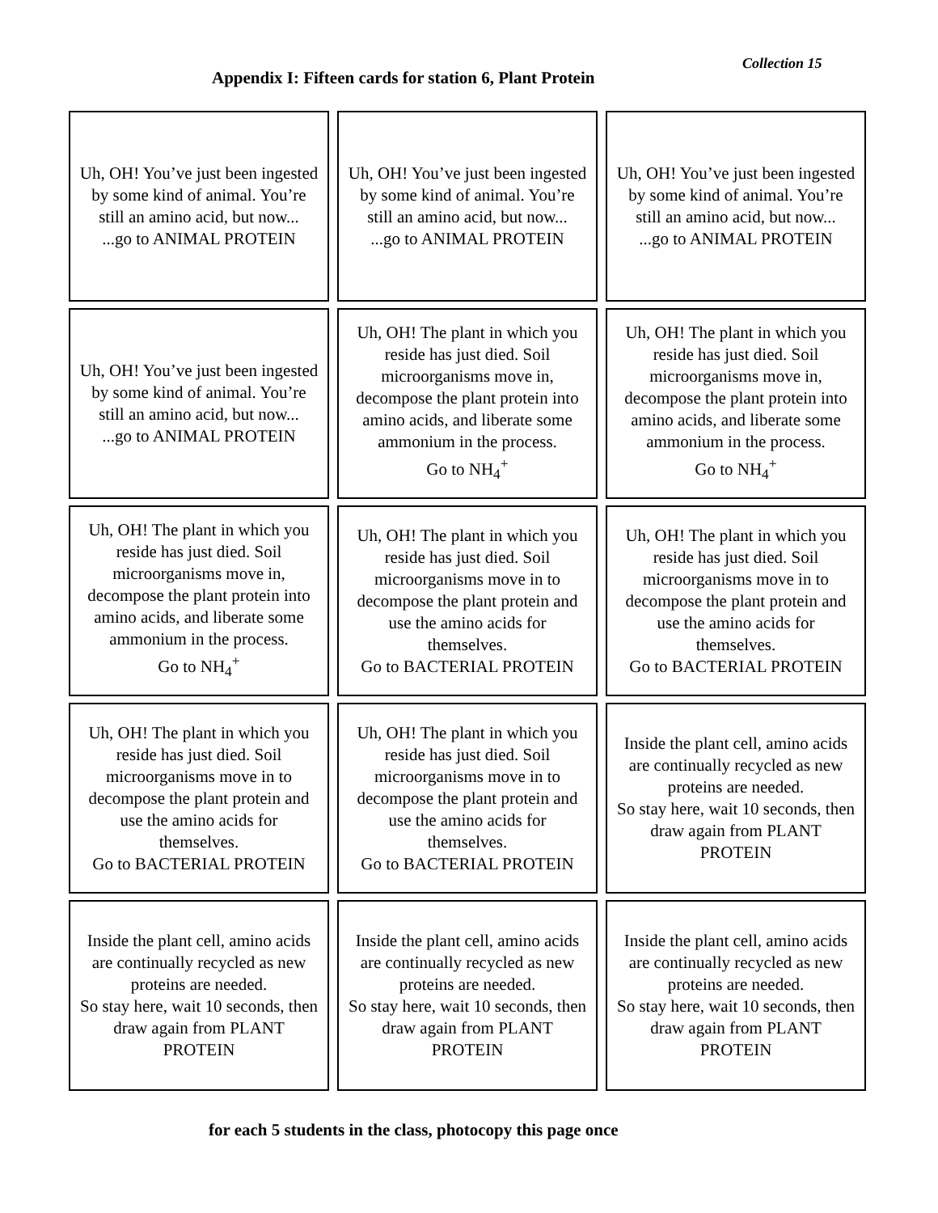Collection 15
Appendix I: Fifteen cards for station 6, Plant Protein
| Uh, OH! You’ve just been ingested by some kind of animal. You’re still an amino acid, but now... ...go to ANIMAL PROTEIN | Uh, OH! You’ve just been ingested by some kind of animal. You’re still an amino acid, but now... ...go to ANIMAL PROTEIN | Uh, OH! You’ve just been ingested by some kind of animal. You’re still an amino acid, but now... ...go to ANIMAL PROTEIN |
| Uh, OH! You’ve just been ingested by some kind of animal. You’re still an amino acid, but now... ...go to ANIMAL PROTEIN | Uh, OH! The plant in which you reside has just died. Soil microorganisms move in, decompose the plant protein into amino acids, and liberate some ammonium in the process. Go to NH<sub>4</sub><sup>+</sup> | Uh, OH! The plant in which you reside has just died. Soil microorganisms move in, decompose the plant protein into amino acids, and liberate some ammonium in the process. Go to NH<sub>4</sub><sup>+</sup> |
| Uh, OH! The plant in which you reside has just died. Soil microorganisms move in, decompose the plant protein into amino acids, and liberate some ammonium in the process. Go to NH<sub>4</sub><sup>+</sup> | Uh, OH! The plant in which you reside has just died. Soil microorganisms move in to decompose the plant protein and use the amino acids for themselves. Go to BACTERIAL PROTEIN | Uh, OH! The plant in which you reside has just died. Soil microorganisms move in to decompose the plant protein and use the amino acids for themselves. Go to BACTERIAL PROTEIN |
| Uh, OH! The plant in which you reside has just died. Soil microorganisms move in to decompose the plant protein and use the amino acids for themselves. Go to BACTERIAL PROTEIN | Uh, OH! The plant in which you reside has just died. Soil microorganisms move in to decompose the plant protein and use the amino acids for themselves. Go to BACTERIAL PROTEIN | Inside the plant cell, amino acids are continually recycled as new proteins are needed. So stay here, wait 10 seconds, then draw again from PLANT PROTEIN |
| Inside the plant cell, amino acids are continually recycled as new proteins are needed. So stay here, wait 10 seconds, then draw again from PLANT PROTEIN | Inside the plant cell, amino acids are continually recycled as new proteins are needed. So stay here, wait 10 seconds, then draw again from PLANT PROTEIN | Inside the plant cell, amino acids are continually recycled as new proteins are needed. So stay here, wait 10 seconds, then draw again from PLANT PROTEIN |
for each 5 students in the class, photocopy this page once